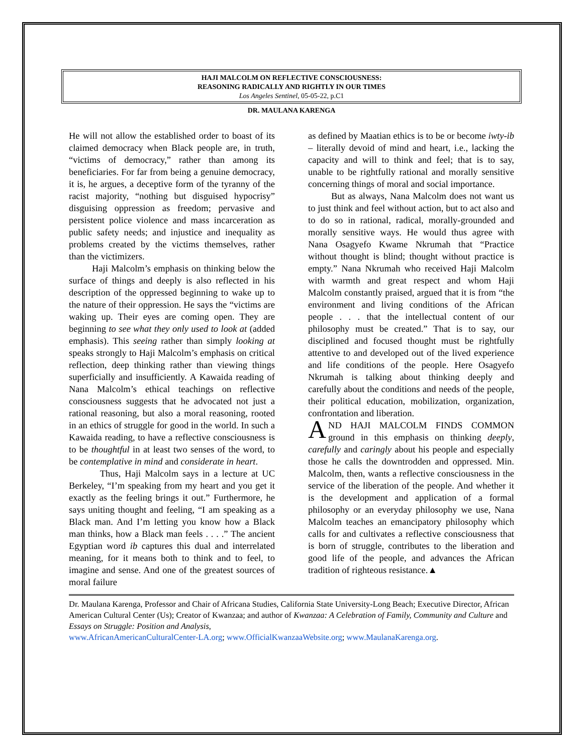HAJI MALCOLM ON REFLECTIVE CONSCIOUSNESS:
REASONING RADICALLY AND RIGHTLY IN OUR TIMES
Los Angeles Sentinel, 05-05-22, p.C1
DR. MAULANA KARENGA
He will not allow the established order to boast of its claimed democracy when Black people are, in truth, “victims of democracy,” rather than among its beneficiaries. For far from being a genuine democracy, it is, he argues, a deceptive form of the tyranny of the racist majority, “nothing but disguised hypocrisy” disguising oppression as freedom; pervasive and persistent police violence and mass incarceration as public safety needs; and injustice and inequality as problems created by the victims themselves, rather than the victimizers.
Haji Malcolm’s emphasis on thinking below the surface of things and deeply is also reflected in his description of the oppressed beginning to wake up to the nature of their oppression. He says the “victims are waking up. Their eyes are coming open. They are beginning to see what they only used to look at (added emphasis). This seeing rather than simply looking at speaks strongly to Haji Malcolm’s emphasis on critical reflection, deep thinking rather than viewing things superficially and insufficiently. A Kawaida reading of Nana Malcolm’s ethical teachings on reflective consciousness suggests that he advocated not just a rational reasoning, but also a moral reasoning, rooted in an ethics of struggle for good in the world. In such a Kawaida reading, to have a reflective consciousness is to be thoughtful in at least two senses of the word, to be contemplative in mind and considerate in heart.
Thus, Haji Malcolm says in a lecture at UC Berkeley, “I’m speaking from my heart and you get it exactly as the feeling brings it out.” Furthermore, he says uniting thought and feeling, “I am speaking as a Black man. And I’m letting you know how a Black man thinks, how a Black man feels . . . .” The ancient Egyptian word ib captures this dual and interrelated meaning, for it means both to think and to feel, to imagine and sense. And one of the greatest sources of moral failure
as defined by Maatian ethics is to be or become iwty-ib – literally devoid of mind and heart, i.e., lacking the capacity and will to think and feel; that is to say, unable to be rightfully rational and morally sensitive concerning things of moral and social importance.
But as always, Nana Malcolm does not want us to just think and feel without action, but to act also and to do so in rational, radical, morally-grounded and morally sensitive ways. He would thus agree with Nana Osagyefo Kwame Nkrumah that “Practice without thought is blind; thought without practice is empty.” Nana Nkrumah who received Haji Malcolm with warmth and great respect and whom Haji Malcolm constantly praised, argued that it is from “the environment and living conditions of the African people . . . that the intellectual content of our philosophy must be created.” That is to say, our disciplined and focused thought must be rightfully attentive to and developed out of the lived experience and life conditions of the people. Here Osagyefo Nkrumah is talking about thinking deeply and carefully about the conditions and needs of the people, their political education, mobilization, organization, confrontation and liberation.
AND HAJI MALCOLM FINDS COMMON ground in this emphasis on thinking deeply, carefully and caringly about his people and especially those he calls the downtrodden and oppressed. Min. Malcolm, then, wants a reflective consciousness in the service of the liberation of the people. And whether it is the development and application of a formal philosophy or an everyday philosophy we use, Nana Malcolm teaches an emancipatory philosophy which calls for and cultivates a reflective consciousness that is born of struggle, contributes to the liberation and good life of the people, and advances the African tradition of righteous resistance.▲
Dr. Maulana Karenga, Professor and Chair of Africana Studies, California State University-Long Beach; Executive Director, African American Cultural Center (Us); Creator of Kwanzaa; and author of Kwanzaa: A Celebration of Family, Community and Culture and Essays on Struggle: Position and Analysis,
www.AfricanAmericanCulturalCenter-LA.org; www.OfficialKwanzaaWebsite.org; www.MaulanaKarenga.org.